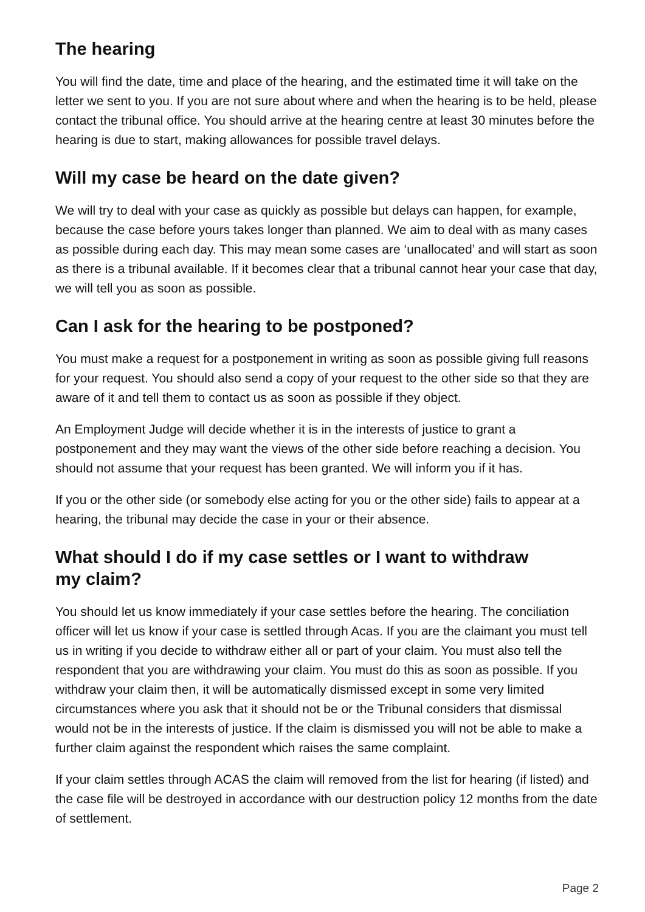The hearing
You will find the date, time and place of the hearing, and the estimated time it will take on the letter we sent to you. If you are not sure about where and when the hearing is to be held, please contact the tribunal office. You should arrive at the hearing centre at least 30 minutes before the hearing is due to start, making allowances for possible travel delays.
Will my case be heard on the date given?
We will try to deal with your case as quickly as possible but delays can happen, for example, because the case before yours takes longer than planned. We aim to deal with as many cases as possible during each day. This may mean some cases are ‘unallocated’ and will start as soon as there is a tribunal available. If it becomes clear that a tribunal cannot hear your case that day, we will tell you as soon as possible.
Can I ask for the hearing to be postponed?
You must make a request for a postponement in writing as soon as possible giving full reasons for your request. You should also send a copy of your request to the other side so that they are aware of it and tell them to contact us as soon as possible if they object.
An Employment Judge will decide whether it is in the interests of justice to grant a postponement and they may want the views of the other side before reaching a decision. You should not assume that your request has been granted. We will inform you if it has.
If you or the other side (or somebody else acting for you or the other side) fails to appear at a hearing, the tribunal may decide the case in your or their absence.
What should I do if my case settles or I want to withdraw
my claim?
You should let us know immediately if your case settles before the hearing. The conciliation officer will let us know if your case is settled through Acas. If you are the claimant you must tell us in writing if you decide to withdraw either all or part of your claim. You must also tell the respondent that you are withdrawing your claim. You must do this as soon as possible. If you withdraw your claim then, it will be automatically dismissed except in some very limited circumstances where you ask that it should not be or the Tribunal considers that dismissal would not be in the interests of justice. If the claim is dismissed you will not be able to make a further claim against the respondent which raises the same complaint.
If your claim settles through ACAS the claim will removed from the list for hearing (if listed) and the case file will be destroyed in accordance with our destruction policy 12 months from the date of settlement.
Page 2